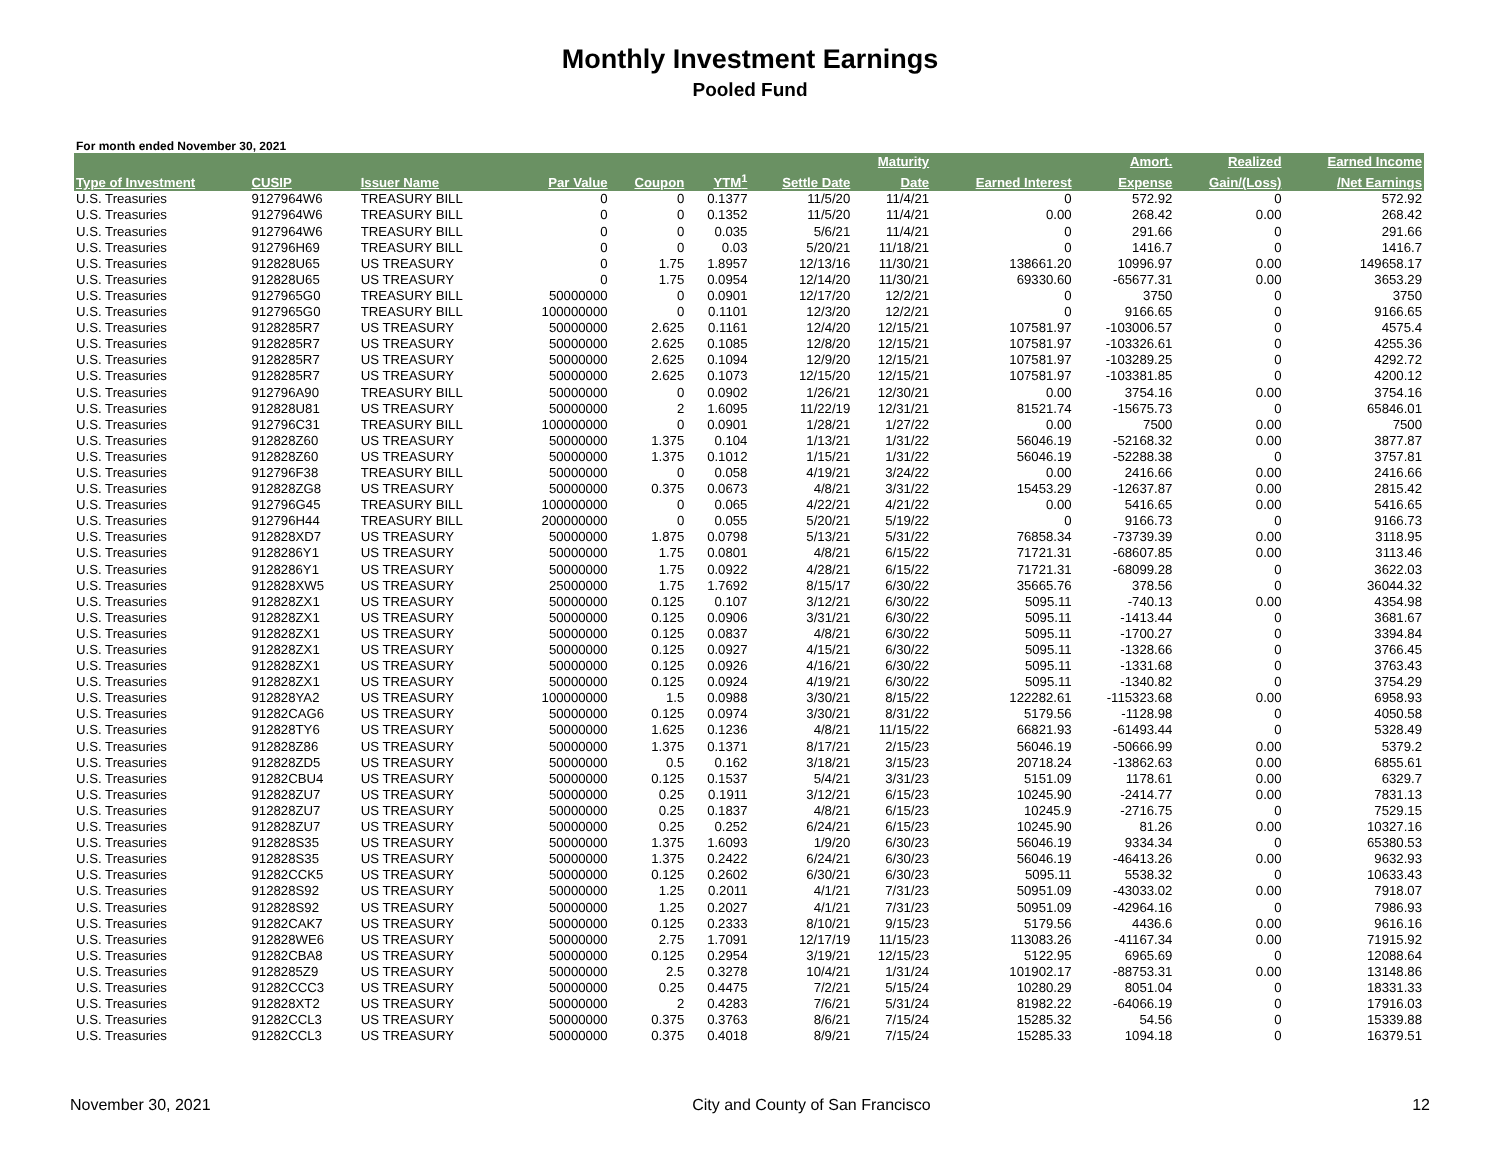Monthly Investment Earnings
Pooled Fund
For month ended November 30, 2021
| | | | | | | | Maturity | | Amort. | Realized | Earned Income |
| --- | --- | --- | --- | --- | --- | --- | --- | --- | --- | --- | --- |
| Type of Investment | CUSIP | Issuer Name | Par Value | Coupon | YTM<sup>1</sup> | Settle Date | Date | Earned Interest | Expense | Gain/(Loss) | /Net Earnings |
| U.S. Treasuries | 9127964W6 | TREASURY BILL | 0 | 0 | 0.1377 | 11/5/20 | 11/4/21 | 0 | 572.92 | 0 | 572.92 |
| U.S. Treasuries | 9127964W6 | TREASURY BILL | 0 | 0 | 0.1352 | 11/5/20 | 11/4/21 | 0.00 | 268.42 | 0.00 | 268.42 |
| U.S. Treasuries | 9127964W6 | TREASURY BILL | 0 | 0 | 0.035 | 5/6/21 | 11/4/21 | 0 | 291.66 | 0 | 291.66 |
| U.S. Treasuries | 912796H69 | TREASURY BILL | 0 | 0 | 0.03 | 5/20/21 | 11/18/21 | 0 | 1416.7 | 0 | 1416.7 |
| U.S. Treasuries | 912828U65 | US TREASURY | 0 | 1.75 | 1.8957 | 12/13/16 | 11/30/21 | 138661.20 | 10996.97 | 0.00 | 149658.17 |
| U.S. Treasuries | 912828U65 | US TREASURY | 0 | 1.75 | 0.0954 | 12/14/20 | 11/30/21 | 69330.60 | -65677.31 | 0.00 | 3653.29 |
| U.S. Treasuries | 9127965G0 | TREASURY BILL | 50000000 | 0 | 0.0901 | 12/17/20 | 12/2/21 | 0 | 3750 | 0 | 3750 |
| U.S. Treasuries | 9127965G0 | TREASURY BILL | 100000000 | 0 | 0.1101 | 12/3/20 | 12/2/21 | 0 | 9166.65 | 0 | 9166.65 |
| U.S. Treasuries | 9128285R7 | US TREASURY | 50000000 | 2.625 | 0.1161 | 12/4/20 | 12/15/21 | 107581.97 | -103006.57 | 0 | 4575.4 |
| U.S. Treasuries | 9128285R7 | US TREASURY | 50000000 | 2.625 | 0.1085 | 12/8/20 | 12/15/21 | 107581.97 | -103326.61 | 0 | 4255.36 |
| U.S. Treasuries | 9128285R7 | US TREASURY | 50000000 | 2.625 | 0.1094 | 12/9/20 | 12/15/21 | 107581.97 | -103289.25 | 0 | 4292.72 |
| U.S. Treasuries | 9128285R7 | US TREASURY | 50000000 | 2.625 | 0.1073 | 12/15/20 | 12/15/21 | 107581.97 | -103381.85 | 0 | 4200.12 |
| U.S. Treasuries | 912796A90 | TREASURY BILL | 50000000 | 0 | 0.0902 | 1/26/21 | 12/30/21 | 0.00 | 3754.16 | 0.00 | 3754.16 |
| U.S. Treasuries | 912828U81 | US TREASURY | 50000000 | 2 | 1.6095 | 11/22/19 | 12/31/21 | 81521.74 | -15675.73 | 0 | 65846.01 |
| U.S. Treasuries | 912796C31 | TREASURY BILL | 100000000 | 0 | 0.0901 | 1/28/21 | 1/27/22 | 0.00 | 7500 | 0.00 | 7500 |
| U.S. Treasuries | 912828Z60 | US TREASURY | 50000000 | 1.375 | 0.104 | 1/13/21 | 1/31/22 | 56046.19 | -52168.32 | 0.00 | 3877.87 |
| U.S. Treasuries | 912828Z60 | US TREASURY | 50000000 | 1.375 | 0.1012 | 1/15/21 | 1/31/22 | 56046.19 | -52288.38 | 0 | 3757.81 |
| U.S. Treasuries | 912796F38 | TREASURY BILL | 50000000 | 0 | 0.058 | 4/19/21 | 3/24/22 | 0.00 | 2416.66 | 0.00 | 2416.66 |
| U.S. Treasuries | 912828ZG8 | US TREASURY | 50000000 | 0.375 | 0.0673 | 4/8/21 | 3/31/22 | 15453.29 | -12637.87 | 0.00 | 2815.42 |
| U.S. Treasuries | 912796G45 | TREASURY BILL | 100000000 | 0 | 0.065 | 4/22/21 | 4/21/22 | 0.00 | 5416.65 | 0.00 | 5416.65 |
| U.S. Treasuries | 912796H44 | TREASURY BILL | 200000000 | 0 | 0.055 | 5/20/21 | 5/19/22 | 0 | 9166.73 | 0 | 9166.73 |
| U.S. Treasuries | 912828XD7 | US TREASURY | 50000000 | 1.875 | 0.0798 | 5/13/21 | 5/31/22 | 76858.34 | -73739.39 | 0.00 | 3118.95 |
| U.S. Treasuries | 9128286Y1 | US TREASURY | 50000000 | 1.75 | 0.0801 | 4/8/21 | 6/15/22 | 71721.31 | -68607.85 | 0.00 | 3113.46 |
| U.S. Treasuries | 9128286Y1 | US TREASURY | 50000000 | 1.75 | 0.0922 | 4/28/21 | 6/15/22 | 71721.31 | -68099.28 | 0 | 3622.03 |
| U.S. Treasuries | 912828XW5 | US TREASURY | 25000000 | 1.75 | 1.7692 | 8/15/17 | 6/30/22 | 35665.76 | 378.56 | 0 | 36044.32 |
| U.S. Treasuries | 912828ZX1 | US TREASURY | 50000000 | 0.125 | 0.107 | 3/12/21 | 6/30/22 | 5095.11 | -740.13 | 0.00 | 4354.98 |
| U.S. Treasuries | 912828ZX1 | US TREASURY | 50000000 | 0.125 | 0.0906 | 3/31/21 | 6/30/22 | 5095.11 | -1413.44 | 0 | 3681.67 |
| U.S. Treasuries | 912828ZX1 | US TREASURY | 50000000 | 0.125 | 0.0837 | 4/8/21 | 6/30/22 | 5095.11 | -1700.27 | 0 | 3394.84 |
| U.S. Treasuries | 912828ZX1 | US TREASURY | 50000000 | 0.125 | 0.0927 | 4/15/21 | 6/30/22 | 5095.11 | -1328.66 | 0 | 3766.45 |
| U.S. Treasuries | 912828ZX1 | US TREASURY | 50000000 | 0.125 | 0.0926 | 4/16/21 | 6/30/22 | 5095.11 | -1331.68 | 0 | 3763.43 |
| U.S. Treasuries | 912828ZX1 | US TREASURY | 50000000 | 0.125 | 0.0924 | 4/19/21 | 6/30/22 | 5095.11 | -1340.82 | 0 | 3754.29 |
| U.S. Treasuries | 912828YA2 | US TREASURY | 100000000 | 1.5 | 0.0988 | 3/30/21 | 8/15/22 | 122282.61 | -115323.68 | 0.00 | 6958.93 |
| U.S. Treasuries | 91282CAG6 | US TREASURY | 50000000 | 0.125 | 0.0974 | 3/30/21 | 8/31/22 | 5179.56 | -1128.98 | 0 | 4050.58 |
| U.S. Treasuries | 912828TY6 | US TREASURY | 50000000 | 1.625 | 0.1236 | 4/8/21 | 11/15/22 | 66821.93 | -61493.44 | 0 | 5328.49 |
| U.S. Treasuries | 912828Z86 | US TREASURY | 50000000 | 1.375 | 0.1371 | 8/17/21 | 2/15/23 | 56046.19 | -50666.99 | 0.00 | 5379.2 |
| U.S. Treasuries | 912828ZD5 | US TREASURY | 50000000 | 0.5 | 0.162 | 3/18/21 | 3/15/23 | 20718.24 | -13862.63 | 0.00 | 6855.61 |
| U.S. Treasuries | 91282CBU4 | US TREASURY | 50000000 | 0.125 | 0.1537 | 5/4/21 | 3/31/23 | 5151.09 | 1178.61 | 0.00 | 6329.7 |
| U.S. Treasuries | 912828ZU7 | US TREASURY | 50000000 | 0.25 | 0.1911 | 3/12/21 | 6/15/23 | 10245.90 | -2414.77 | 0.00 | 7831.13 |
| U.S. Treasuries | 912828ZU7 | US TREASURY | 50000000 | 0.25 | 0.1837 | 4/8/21 | 6/15/23 | 10245.9 | -2716.75 | 0 | 7529.15 |
| U.S. Treasuries | 912828ZU7 | US TREASURY | 50000000 | 0.25 | 0.252 | 6/24/21 | 6/15/23 | 10245.90 | 81.26 | 0.00 | 10327.16 |
| U.S. Treasuries | 912828S35 | US TREASURY | 50000000 | 1.375 | 1.6093 | 1/9/20 | 6/30/23 | 56046.19 | 9334.34 | 0 | 65380.53 |
| U.S. Treasuries | 912828S35 | US TREASURY | 50000000 | 1.375 | 0.2422 | 6/24/21 | 6/30/23 | 56046.19 | -46413.26 | 0.00 | 9632.93 |
| U.S. Treasuries | 91282CCK5 | US TREASURY | 50000000 | 0.125 | 0.2602 | 6/30/21 | 6/30/23 | 5095.11 | 5538.32 | 0 | 10633.43 |
| U.S. Treasuries | 912828S92 | US TREASURY | 50000000 | 1.25 | 0.2011 | 4/1/21 | 7/31/23 | 50951.09 | -43033.02 | 0.00 | 7918.07 |
| U.S. Treasuries | 912828S92 | US TREASURY | 50000000 | 1.25 | 0.2027 | 4/1/21 | 7/31/23 | 50951.09 | -42964.16 | 0 | 7986.93 |
| U.S. Treasuries | 91282CAK7 | US TREASURY | 50000000 | 0.125 | 0.2333 | 8/10/21 | 9/15/23 | 5179.56 | 4436.6 | 0.00 | 9616.16 |
| U.S. Treasuries | 912828WE6 | US TREASURY | 50000000 | 2.75 | 1.7091 | 12/17/19 | 11/15/23 | 113083.26 | -41167.34 | 0.00 | 71915.92 |
| U.S. Treasuries | 91282CBA8 | US TREASURY | 50000000 | 0.125 | 0.2954 | 3/19/21 | 12/15/23 | 5122.95 | 6965.69 | 0 | 12088.64 |
| U.S. Treasuries | 9128285Z9 | US TREASURY | 50000000 | 2.5 | 0.3278 | 10/4/21 | 1/31/24 | 101902.17 | -88753.31 | 0.00 | 13148.86 |
| U.S. Treasuries | 91282CCC3 | US TREASURY | 50000000 | 0.25 | 0.4475 | 7/2/21 | 5/15/24 | 10280.29 | 8051.04 | 0 | 18331.33 |
| U.S. Treasuries | 912828XT2 | US TREASURY | 50000000 | 2 | 0.4283 | 7/6/21 | 5/31/24 | 81982.22 | -64066.19 | 0 | 17916.03 |
| U.S. Treasuries | 91282CCL3 | US TREASURY | 50000000 | 0.375 | 0.3763 | 8/6/21 | 7/15/24 | 15285.32 | 54.56 | 0 | 15339.88 |
| U.S. Treasuries | 91282CCL3 | US TREASURY | 50000000 | 0.375 | 0.4018 | 8/9/21 | 7/15/24 | 15285.33 | 1094.18 | 0 | 16379.51 |
November 30, 2021 City and County of San Francisco 12